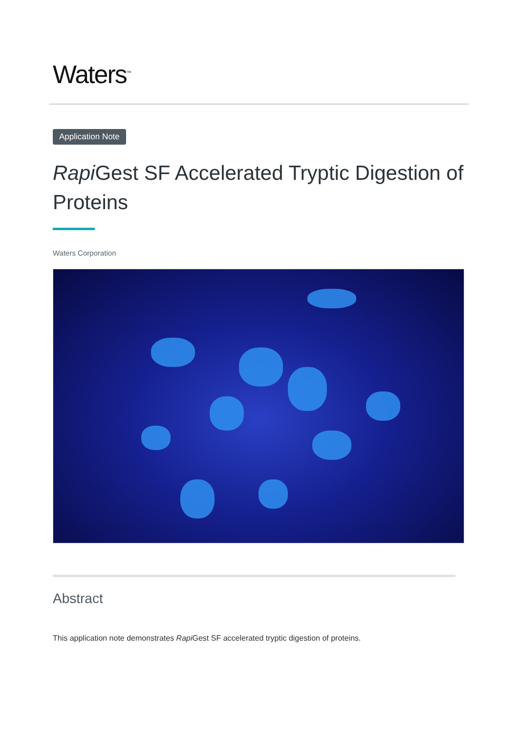Waters<sup>™</sup>
Application Note
Rapi Gest SF Accelerated Tryptic Digestion of Proteins
Waters Corporation
Abstract
This application note demonstrates Rapi Gest SF accelerated tryptic digestion of proteins.